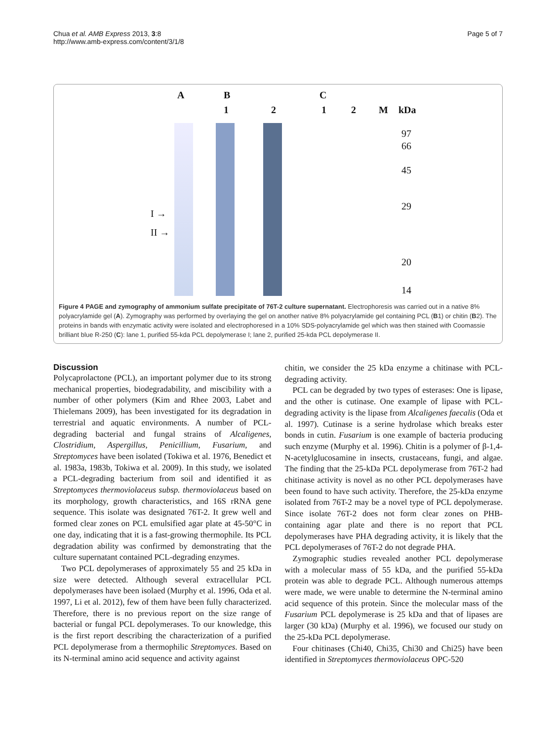Chua et al. AMB Express 2013, 3:8
http://www.amb-express.com/content/3/1/8
Page 5 of 7
A B C
1 2 1 2 M kDa
I →
II →
97
66
45
29
20
14
Figure 4 PAGE and zymography of ammonium sulfate precipitate of 76T-2 culture supernatant. Electrophoresis was carried out in a native 8% polyacrylamide gel (A). Zymography was performed by overlaying the gel on another native 8% polyacrylamide gel containing PCL (B1) or chitin (B2). The proteins in bands with enzymatic activity were isolated and electrophoresed in a 10% SDS-polyacrylamide gel which was then stained with Coomassie brilliant blue R-250 (C): lane 1, purified 55-kda PCL depolymerase I; lane 2, purified 25-kda PCL depolymerase II.
Discussion
Polycaprolactone (PCL), an important polymer due to its strong mechanical properties, biodegradability, and miscibility with a number of other polymers (Kim and Rhee 2003, Labet and Thielemans 2009), has been investigated for its degradation in terrestrial and aquatic environments. A number of PCL-degrading bacterial and fungal strains of Alcaligenes, Clostridium, Aspergillus, Penicillium, Fusarium, and Streptomyces have been isolated (Tokiwa et al. 1976, Benedict et al. 1983a, 1983b, Tokiwa et al. 2009). In this study, we isolated a PCL-degrading bacterium from soil and identified it as Streptomyces thermoviolaceus subsp. thermoviolaceus based on its morphology, growth characteristics, and 16S rRNA gene sequence. This isolate was designated 76T-2. It grew well and formed clear zones on PCL emulsified agar plate at 45-50°C in one day, indicating that it is a fast-growing thermophile. Its PCL degradation ability was confirmed by demonstrating that the culture supernatant contained PCL-degrading enzymes.
Two PCL depolymerases of approximately 55 and 25 kDa in size were detected. Although several extracellular PCL depolymerases have been isolaed (Murphy et al. 1996, Oda et al. 1997, Li et al. 2012), few of them have been fully characterized. Therefore, there is no previous report on the size range of bacterial or fungal PCL depolymerases. To our knowledge, this is the first report describing the characterization of a purified PCL depolymerase from a thermophilic Streptomyces. Based on its N-terminal amino acid sequence and activity against
chitin, we consider the 25 kDa enzyme a chitinase with PCL-degrading activity.
PCL can be degraded by two types of esterases: One is lipase, and the other is cutinase. One example of lipase with PCL-degrading activity is the lipase from Alcaligenes faecalis (Oda et al. 1997). Cutinase is a serine hydrolase which breaks ester bonds in cutin. Fusarium is one example of bacteria producing such enzyme (Murphy et al. 1996). Chitin is a polymer of β-1,4-N-acetylglucosamine in insects, crustaceans, fungi, and algae. The finding that the 25-kDa PCL depolymerase from 76T-2 had chitinase activity is novel as no other PCL depolymerases have been found to have such activity. Therefore, the 25-kDa enzyme isolated from 76T-2 may be a novel type of PCL depolymerase. Since isolate 76T-2 does not form clear zones on PHB-containing agar plate and there is no report that PCL depolymerases have PHA degrading activity, it is likely that the PCL depolymerases of 76T-2 do not degrade PHA.
Zymographic studies revealed another PCL depolymerase with a molecular mass of 55 kDa, and the purified 55-kDa protein was able to degrade PCL. Although numerous attemps were made, we were unable to determine the N-terminal amino acid sequence of this protein. Since the molecular mass of the Fusarium PCL depolymerase is 25 kDa and that of lipases are larger (30 kDa) (Murphy et al. 1996), we focused our study on the 25-kDa PCL depolymerase.
Four chitinases (Chi40, Chi35, Chi30 and Chi25) have been identified in Streptomyces thermoviolaceus OPC-520